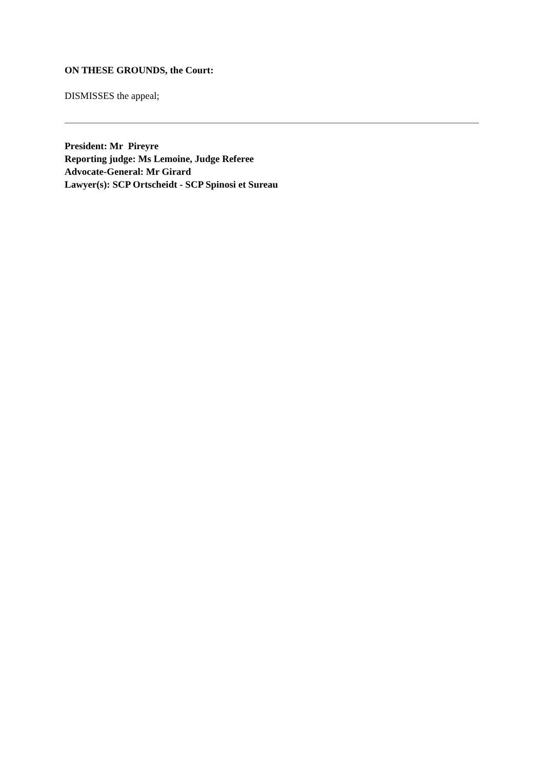ON THESE GROUNDS, the Court:
DISMISSES the appeal;
President: Mr Pireyre
Reporting judge: Ms Lemoine, Judge Referee
Advocate-General: Mr Girard
Lawyer(s): SCP Ortscheidt - SCP Spinosi et Sureau